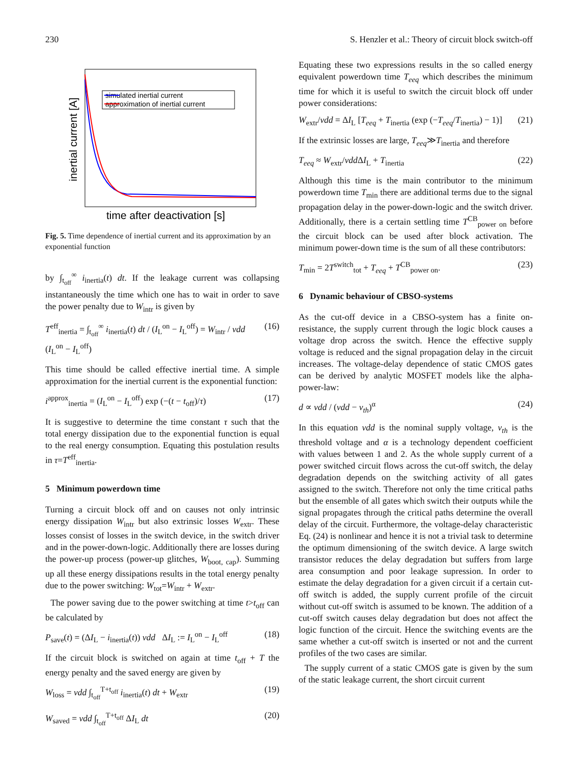230 S. Henzler et al.: Theory of circuit block switch-off
simulated inertial current
approximation of inertial current
time after deactivation [s]
inertial current [A]
Fig. 5. Time dependence of inertial current and its approximation by an exponential function
by ∫<sub>t<sub>off</sub></sub><sup>∞</sup> i<sub>inertia</sub>(t) dt. If the leakage current was collapsing instantaneously the time which one has to wait in order to save the power penalty due to W<sub>intr</sub> is given by
T<sup>eff</sup><sub>inertia</sub> = ∫<sub>t<sub>off</sub></sub><sup>∞</sup> i<sub>inertia</sub>(t) dt / (I<sub>L</sub><sup>on</sup> − I<sub>L</sub><sup>off</sup>) = W<sub>intr</sub> / vdd (I<sub>L</sub><sup>on</sup> − I<sub>L</sub><sup>off</sup>) (16)
This time should be called effective inertial time. A simple approximation for the inertial current is the exponential function:
i<sup>approx</sup><sub>inertia</sub> = (I<sub>L</sub><sup>on</sup> − I<sub>L</sub><sup>off</sup>) exp (−(t − t<sub>off</sub>)/τ) (17)
It is suggestive to determine the time constant τ such that the total energy dissipation due to the exponential function is equal to the real energy consumption. Equating this postulation results in τ=T<sup>eff</sup><sub>inertia</sub>.
5 Minimum powerdown time
Turning a circuit block off and on causes not only intrinsic energy dissipation W<sub>intr</sub> but also extrinsic losses W<sub>extr</sub>. These losses consist of losses in the switch device, in the switch driver and in the power-down-logic. Additionally there are losses during the power-up process (power-up glitches, W<sub>boot, cap</sub>). Summing up all these energy dissipations results in the total energy penalty due to the power switching: W<sub>tot</sub>=W<sub>intr</sub> + W<sub>extr</sub>.
The power saving due to the power switching at time t>t<sub>off</sub> can be calculated by
P<sub>save</sub>(t) = (ΔI<sub>L</sub> − i<sub>inertia</sub>(t)) vdd ΔI<sub>L</sub> := I<sub>L</sub><sup>on</sup> − I<sub>L</sub><sup>off</sup> (18)
If the circuit block is switched on again at time t<sub>off</sub> + T the energy penalty and the saved energy are given by
W<sub>loss</sub> = vdd ∫<sub>t<sub>off</sub></sub><sup>T+t<sub>off</sub></sup> i<sub>inertia</sub>(t) dt + W<sub>extr</sub> (19)
W<sub>saved</sub> = vdd ∫<sub>t<sub>off</sub></sub><sup>T+t<sub>off</sub></sup> ΔI<sub>L</sub> dt (20)
Equating these two expressions results in the so called energy equivalent powerdown time T<sub>eeq</sub> which describes the minimum time for which it is useful to switch the circuit block off under power considerations:
W<sub>extr</sub>/vdd = ΔI<sub>L</sub> [T<sub>eeq</sub> + T<sub>inertia</sub> (exp (−T<sub>eeq</sub>/T<sub>inertia</sub>) − 1)] (21)
If the extrinsic losses are large, T<sub>eeq</sub>≫T<sub>inertia</sub> and therefore
T<sub>eeq</sub> ≈ W<sub>extr</sub>/vdd ΔI<sub>L</sub> + T<sub>inertia</sub> (22)
Although this time is the main contributor to the minimum powerdown time T<sub>min</sub> there are additional terms due to the signal propagation delay in the power-down-logic and the switch driver. Additionally, there is a certain settling time T<sup>CB</sup><sub>power on</sub> before the circuit block can be used after block activation. The minimum power-down time is the sum of all these contributors:
T<sub>min</sub> = 2T<sup>switch</sup><sub>tot</sub> + T<sub>eeq</sub> + T<sup>CB</sup><sub>power on</sub>. (23)
6 Dynamic behaviour of CBSO-systems
As the cut-off device in a CBSO-system has a finite on-resistance, the supply current through the logic block causes a voltage drop across the switch. Hence the effective supply voltage is reduced and the signal propagation delay in the circuit increases. The voltage-delay dependence of static CMOS gates can be derived by analytic MOSFET models like the alpha-power-law:
d ∝ vdd / (vdd − v<sub>th</sub>)<sup>α</sup> (24)
In this equation vdd is the nominal supply voltage, v<sub>th</sub> is the threshold voltage and α is a technology dependent coefficient with values between 1 and 2. As the whole supply current of a power switched circuit flows across the cut-off switch, the delay degradation depends on the switching activity of all gates assigned to the switch. Therefore not only the time critical paths but the ensemble of all gates which switch their outputs while the signal propagates through the critical paths determine the overall delay of the circuit. Furthermore, the voltage-delay characteristic Eq. (24) is nonlinear and hence it is not a trivial task to determine the optimum dimensioning of the switch device. A large switch transistor reduces the delay degradation but suffers from large area consumption and poor leakage supression. In order to estimate the delay degradation for a given circuit if a certain cut-off switch is added, the supply current profile of the circuit without cut-off switch is assumed to be known. The addition of a cut-off switch causes delay degradation but does not affect the logic function of the circuit. Hence the switching events are the same whether a cut-off switch is inserted or not and the current profiles of the two cases are similar.
The supply current of a static CMOS gate is given by the sum of the static leakage current, the short circuit current